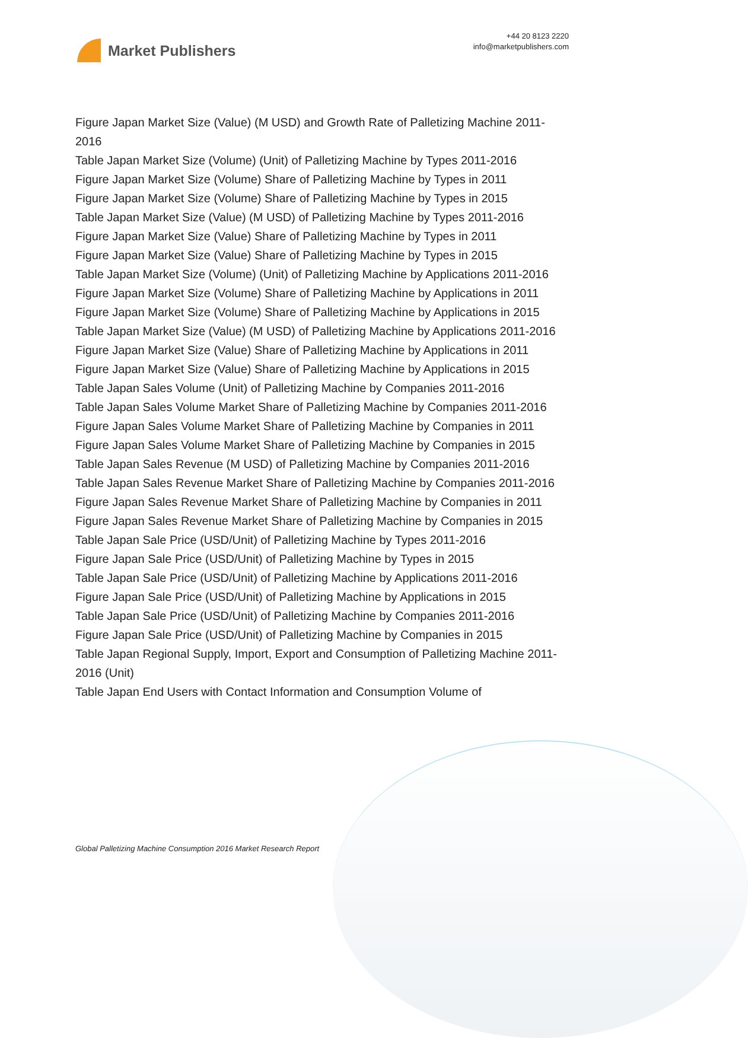Market Publishers
+44 20 8123 2220
info@marketpublishers.com
Figure Japan Market Size (Value) (M USD) and Growth Rate of Palletizing Machine 2011-2016
Table Japan Market Size (Volume) (Unit) of Palletizing Machine by Types 2011-2016
Figure Japan Market Size (Volume) Share of Palletizing Machine by Types in 2011
Figure Japan Market Size (Volume) Share of Palletizing Machine by Types in 2015
Table Japan Market Size (Value) (M USD) of Palletizing Machine by Types 2011-2016
Figure Japan Market Size (Value) Share of Palletizing Machine by Types in 2011
Figure Japan Market Size (Value) Share of Palletizing Machine by Types in 2015
Table Japan Market Size (Volume) (Unit) of Palletizing Machine by Applications 2011-2016
Figure Japan Market Size (Volume) Share of Palletizing Machine by Applications in 2011
Figure Japan Market Size (Volume) Share of Palletizing Machine by Applications in 2015
Table Japan Market Size (Value) (M USD) of Palletizing Machine by Applications 2011-2016
Figure Japan Market Size (Value) Share of Palletizing Machine by Applications in 2011
Figure Japan Market Size (Value) Share of Palletizing Machine by Applications in 2015
Table Japan Sales Volume (Unit) of Palletizing Machine by Companies 2011-2016
Table Japan Sales Volume Market Share of Palletizing Machine by Companies 2011-2016
Figure Japan Sales Volume Market Share of Palletizing Machine by Companies in 2011
Figure Japan Sales Volume Market Share of Palletizing Machine by Companies in 2015
Table Japan Sales Revenue (M USD) of Palletizing Machine by Companies 2011-2016
Table Japan Sales Revenue Market Share of Palletizing Machine by Companies 2011-2016
Figure Japan Sales Revenue Market Share of Palletizing Machine by Companies in 2011
Figure Japan Sales Revenue Market Share of Palletizing Machine by Companies in 2015
Table Japan Sale Price (USD/Unit) of Palletizing Machine by Types 2011-2016
Figure Japan Sale Price (USD/Unit) of Palletizing Machine by Types in 2015
Table Japan Sale Price (USD/Unit) of Palletizing Machine by Applications 2011-2016
Figure Japan Sale Price (USD/Unit) of Palletizing Machine by Applications in 2015
Table Japan Sale Price (USD/Unit) of Palletizing Machine by Companies 2011-2016
Figure Japan Sale Price (USD/Unit) of Palletizing Machine by Companies in 2015
Table Japan Regional Supply, Import, Export and Consumption of Palletizing Machine 2011-2016 (Unit)
Table Japan End Users with Contact Information and Consumption Volume of
Global Palletizing Machine Consumption 2016 Market Research Report